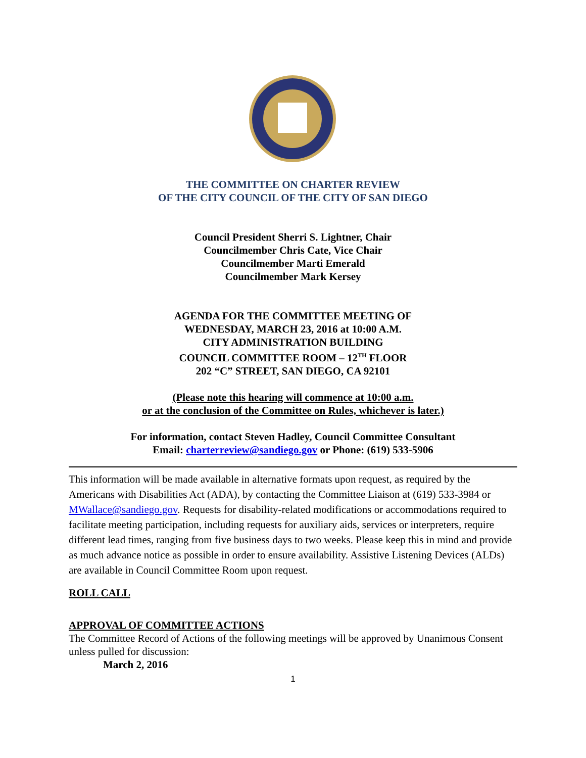THE COMMITTEE ON CHARTER REVIEW
OF THE CITY COUNCIL OF THE CITY OF SAN DIEGO
Council President Sherri S. Lightner, Chair
Councilmember Chris Cate, Vice Chair
Councilmember Marti Emerald
Councilmember Mark Kersey
AGENDA FOR THE COMMITTEE MEETING OF
WEDNESDAY, MARCH 23, 2016 at 10:00 A.M.
CITY ADMINISTRATION BUILDING
COUNCIL COMMITTEE ROOM – 12<sup>TH</sup> FLOOR
202 “C” STREET, SAN DIEGO, CA 92101
(Please note this hearing will commence at 10:00 a.m.
or at the conclusion of the Committee on Rules, whichever is later.)
For information, contact Steven Hadley, Council Committee Consultant
Email: charterreview@sandiego.gov or Phone: (619) 533-5906
This information will be made available in alternative formats upon request, as required by the Americans with Disabilities Act (ADA), by contacting the Committee Liaison at (619) 533-3984 or MWallace@sandiego.gov. Requests for disability-related modifications or accommodations required to facilitate meeting participation, including requests for auxiliary aids, services or interpreters, require different lead times, ranging from five business days to two weeks. Please keep this in mind and provide as much advance notice as possible in order to ensure availability. Assistive Listening Devices (ALDs) are available in Council Committee Room upon request.
ROLL CALL
APPROVAL OF COMMITTEE ACTIONS
The Committee Record of Actions of the following meetings will be approved by Unanimous Consent unless pulled for discussion:
March 2, 2016
1